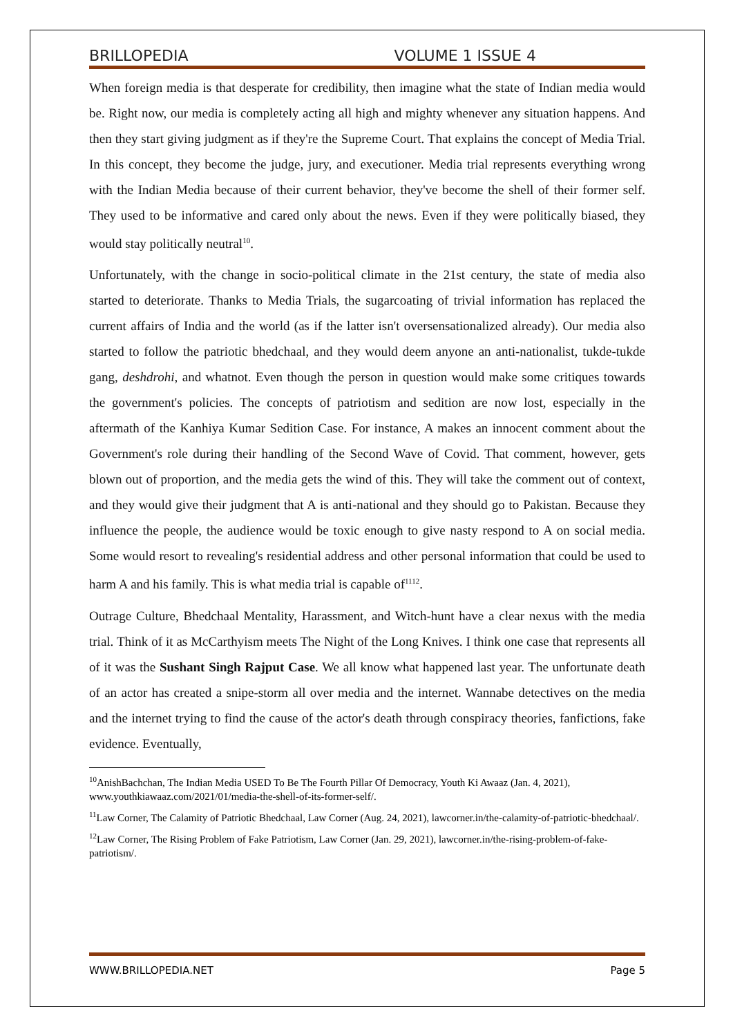BRILLOPEDIA VOLUME 1 ISSUE 4
When foreign media is that desperate for credibility, then imagine what the state of Indian media would be. Right now, our media is completely acting all high and mighty whenever any situation happens. And then they start giving judgment as if they're the Supreme Court. That explains the concept of Media Trial. In this concept, they become the judge, jury, and executioner. Media trial represents everything wrong with the Indian Media because of their current behavior, they've become the shell of their former self. They used to be informative and cared only about the news. Even if they were politically biased, they would stay politically neutral<sup>10</sup>.
Unfortunately, with the change in socio-political climate in the 21st century, the state of media also started to deteriorate. Thanks to Media Trials, the sugarcoating of trivial information has replaced the current affairs of India and the world (as if the latter isn't oversensationalized already). Our media also started to follow the patriotic bhedchaal, and they would deem anyone an anti-nationalist, tukde-tukde gang, deshdrohi, and whatnot. Even though the person in question would make some critiques towards the government's policies. The concepts of patriotism and sedition are now lost, especially in the aftermath of the Kanhiya Kumar Sedition Case. For instance, A makes an innocent comment about the Government's role during their handling of the Second Wave of Covid. That comment, however, gets blown out of proportion, and the media gets the wind of this. They will take the comment out of context, and they would give their judgment that A is anti-national and they should go to Pakistan. Because they influence the people, the audience would be toxic enough to give nasty respond to A on social media. Some would resort to revealing's residential address and other personal information that could be used to harm A and his family. This is what media trial is capable of<sup>1112</sup>.
Outrage Culture, Bhedchaal Mentality, Harassment, and Witch-hunt have a clear nexus with the media trial. Think of it as McCarthyism meets The Night of the Long Knives. I think one case that represents all of it was the Sushant Singh Rajput Case. We all know what happened last year. The unfortunate death of an actor has created a snipe-storm all over media and the internet. Wannabe detectives on the media and the internet trying to find the cause of the actor's death through conspiracy theories, fanfictions, fake evidence. Eventually,
<sup>10</sup> AnishBachchan, The Indian Media USED To Be The Fourth Pillar Of Democracy, Youth Ki Awaaz (Jan. 4, 2021), www.youthkiawaaz.com/2021/01/media-the-shell-of-its-former-self/.
<sup>11</sup> Law Corner, The Calamity of Patriotic Bhedchaal, Law Corner (Aug. 24, 2021), lawcorner.in/the-calamity-of-patriotic-bhedchaal/.
<sup>12</sup> Law Corner, The Rising Problem of Fake Patriotism, Law Corner (Jan. 29, 2021), lawcorner.in/the-rising-problem-of-fake-patriotism/.
WWW.BRILLOPEDIA.NET Page 5